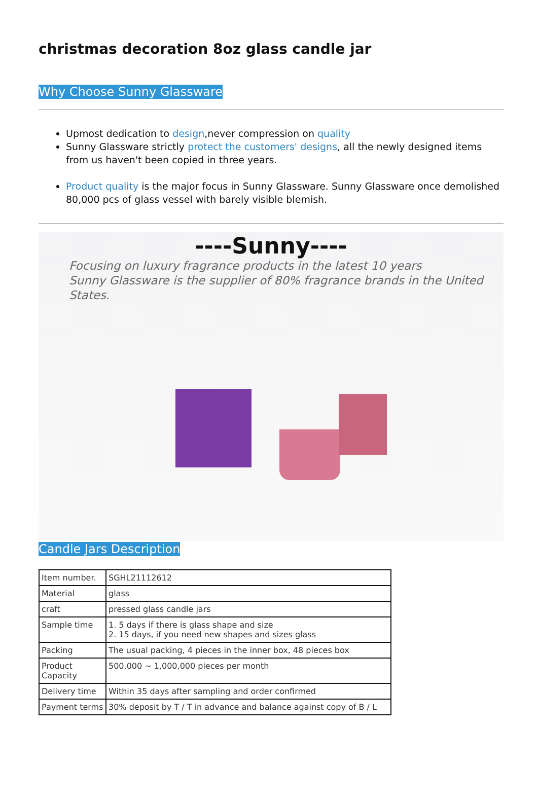christmas decoration 8oz glass candle jar
Why Choose Sunny Glassware
Upmost dedication to design,never compression on quality
Sunny Glassware strictly protect the customers' designs, all the newly designed items from us haven't been copied in three years.
Product quality is the major focus in Sunny Glassware. Sunny Glassware once demolished 80,000 pcs of glass vessel with barely visible blemish.
----Sunny----
Focusing on luxury fragrance products in the latest 10 years
Sunny Glassware is the supplier of 80% fragrance brands in the United States.
Candle Jars Description
| Item number. | SGHL21112612 |
| Material | glass |
| craft | pressed glass candle jars |
| Sample time | 1. 5 days if there is glass shape and size 2. 15 days, if you need new shapes and sizes glass |
| Packing | The usual packing, 4 pieces in the inner box, 48 pieces box |
| Product Capacity | 500,000 ~ 1,000,000 pieces per month |
| Delivery time | Within 35 days after sampling and order confirmed |
| Payment terms | 30% deposit by T / T in advance and balance against copy of B / L |